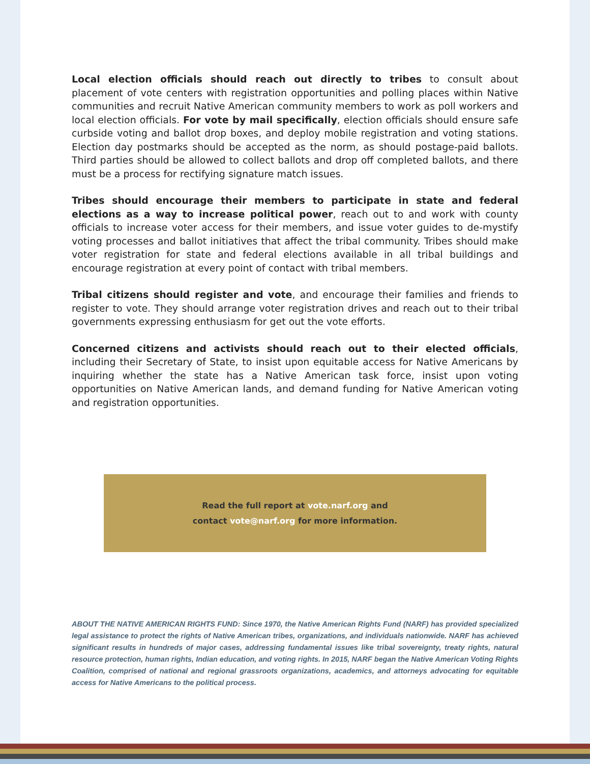Local election officials should reach out directly to tribes to consult about placement of vote centers with registration opportunities and polling places within Native communities and recruit Native American community members to work as poll workers and local election officials. For vote by mail specifically, election officials should ensure safe curbside voting and ballot drop boxes, and deploy mobile registration and voting stations. Election day postmarks should be accepted as the norm, as should postage-paid ballots. Third parties should be allowed to collect ballots and drop off completed ballots, and there must be a process for rectifying signature match issues.
Tribes should encourage their members to participate in state and federal elections as a way to increase political power, reach out to and work with county officials to increase voter access for their members, and issue voter guides to de-mystify voting processes and ballot initiatives that affect the tribal community. Tribes should make voter registration for state and federal elections available in all tribal buildings and encourage registration at every point of contact with tribal members.
Tribal citizens should register and vote, and encourage their families and friends to register to vote. They should arrange voter registration drives and reach out to their tribal governments expressing enthusiasm for get out the vote efforts.
Concerned citizens and activists should reach out to their elected officials, including their Secretary of State, to insist upon equitable access for Native Americans by inquiring whether the state has a Native American task force, insist upon voting opportunities on Native American lands, and demand funding for Native American voting and registration opportunities.
Read the full report at vote.narf.org and
contact vote@narf.org for more information.
ABOUT THE NATIVE AMERICAN RIGHTS FUND: Since 1970, the Native American Rights Fund (NARF) has provided specialized legal assistance to protect the rights of Native American tribes, organizations, and individuals nationwide. NARF has achieved significant results in hundreds of major cases, addressing fundamental issues like tribal sovereignty, treaty rights, natural resource protection, human rights, Indian education, and voting rights. In 2015, NARF began the Native American Voting Rights Coalition, comprised of national and regional grassroots organizations, academics, and attorneys advocating for equitable access for Native Americans to the political process.